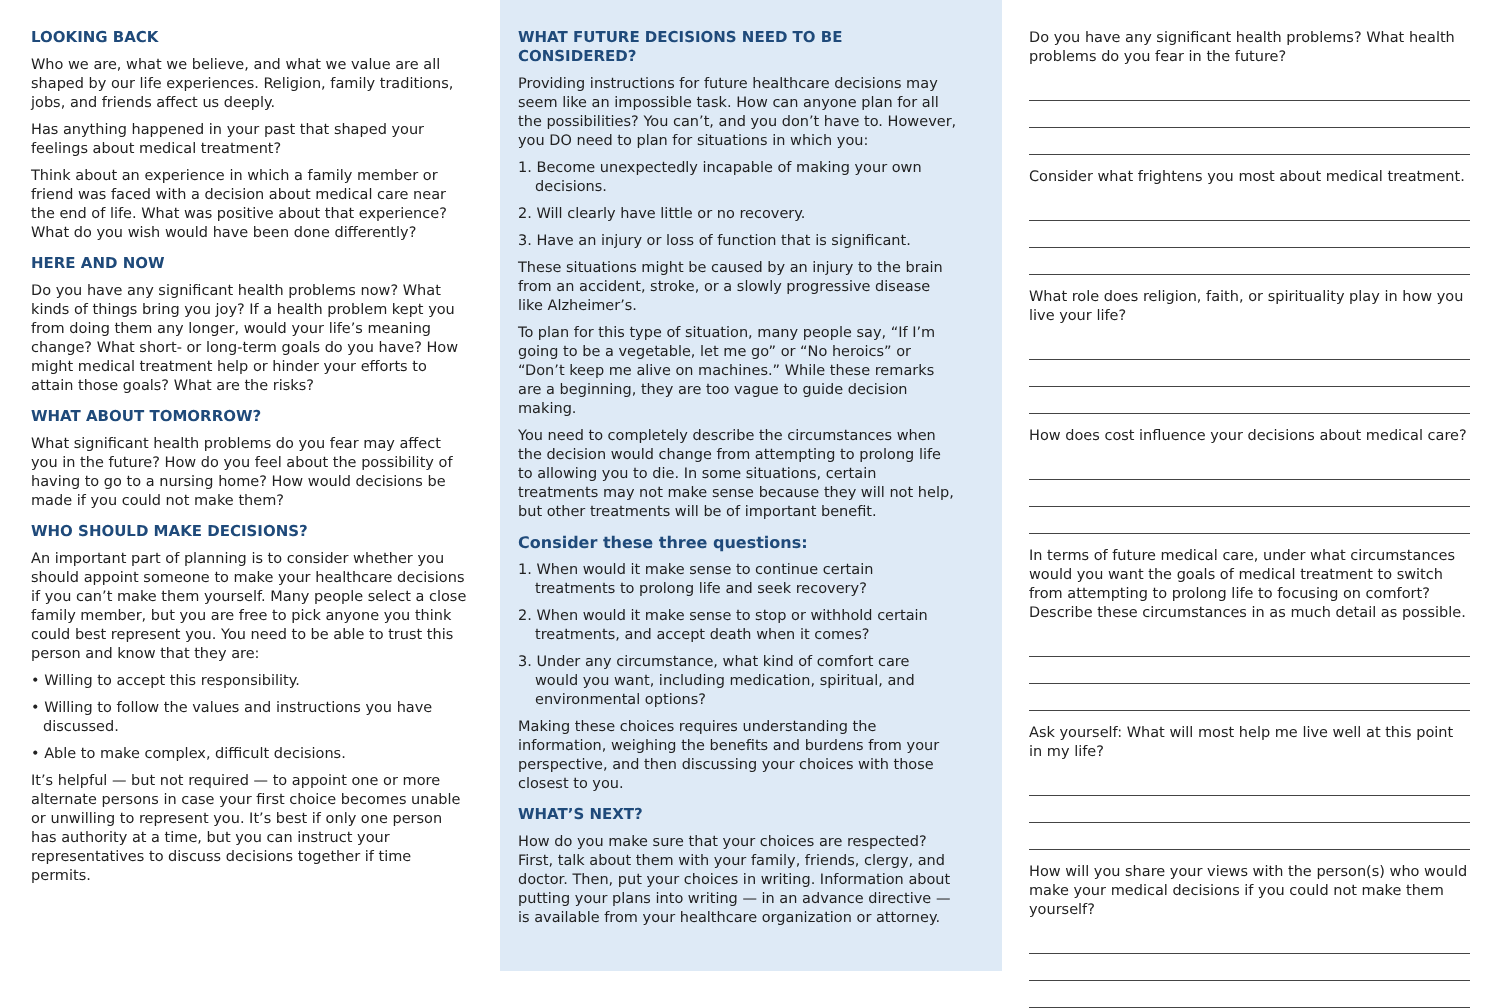LOOKING BACK
Who we are, what we believe, and what we value are all shaped by our life experiences. Religion, family traditions, jobs, and friends affect us deeply.
Has anything happened in your past that shaped your feelings about medical treatment?
Think about an experience in which a family member or friend was faced with a decision about medical care near the end of life. What was positive about that experience? What do you wish would have been done differently?
HERE AND NOW
Do you have any significant health problems now? What kinds of things bring you joy? If a health problem kept you from doing them any longer, would your life’s meaning change? What short- or long-term goals do you have? How might medical treatment help or hinder your efforts to attain those goals? What are the risks?
WHAT ABOUT TOMORROW?
What significant health problems do you fear may affect you in the future? How do you feel about the possibility of having to go to a nursing home? How would decisions be made if you could not make them?
WHO SHOULD MAKE DECISIONS?
An important part of planning is to consider whether you should appoint someone to make your healthcare decisions if you can’t make them yourself. Many people select a close family member, but you are free to pick anyone you think could best represent you. You need to be able to trust this person and know that they are:
• Willing to accept this responsibility.
• Willing to follow the values and instructions you have discussed.
• Able to make complex, difficult decisions.
It’s helpful — but not required — to appoint one or more alternate persons in case your first choice becomes unable or unwilling to represent you. It’s best if only one person has authority at a time, but you can instruct your representatives to discuss decisions together if time permits.
WHAT FUTURE DECISIONS NEED TO BE CONSIDERED?
Providing instructions for future healthcare decisions may seem like an impossible task. How can anyone plan for all the possibilities? You can’t, and you don’t have to. However, you DO need to plan for situations in which you:
1. Become unexpectedly incapable of making your own decisions.
2. Will clearly have little or no recovery.
3. Have an injury or loss of function that is significant.
These situations might be caused by an injury to the brain from an accident, stroke, or a slowly progressive disease like Alzheimer’s.
To plan for this type of situation, many people say, “If I’m going to be a vegetable, let me go” or “No heroics” or “Don’t keep me alive on machines.” While these remarks are a beginning, they are too vague to guide decision making.
You need to completely describe the circumstances when the decision would change from attempting to prolong life to allowing you to die. In some situations, certain treatments may not make sense because they will not help, but other treatments will be of important benefit.
Consider these three questions:
1. When would it make sense to continue certain treatments to prolong life and seek recovery?
2. When would it make sense to stop or withhold certain treatments, and accept death when it comes?
3. Under any circumstance, what kind of comfort care would you want, including medication, spiritual, and environmental options?
Making these choices requires understanding the information, weighing the benefits and burdens from your perspective, and then discussing your choices with those closest to you.
WHAT’S NEXT?
How do you make sure that your choices are respected? First, talk about them with your family, friends, clergy, and doctor. Then, put your choices in writing. Information about putting your plans into writing — in an advance directive — is available from your healthcare organization or attorney.
Do you have any significant health problems? What health problems do you fear in the future?
Consider what frightens you most about medical treatment.
What role does religion, faith, or spirituality play in how you live your life?
How does cost influence your decisions about medical care?
In terms of future medical care, under what circumstances would you want the goals of medical treatment to switch from attempting to prolong life to focusing on comfort? Describe these circumstances in as much detail as possible.
Ask yourself: What will most help me live well at this point in my life?
How will you share your views with the person(s) who would make your medical decisions if you could not make them yourself?